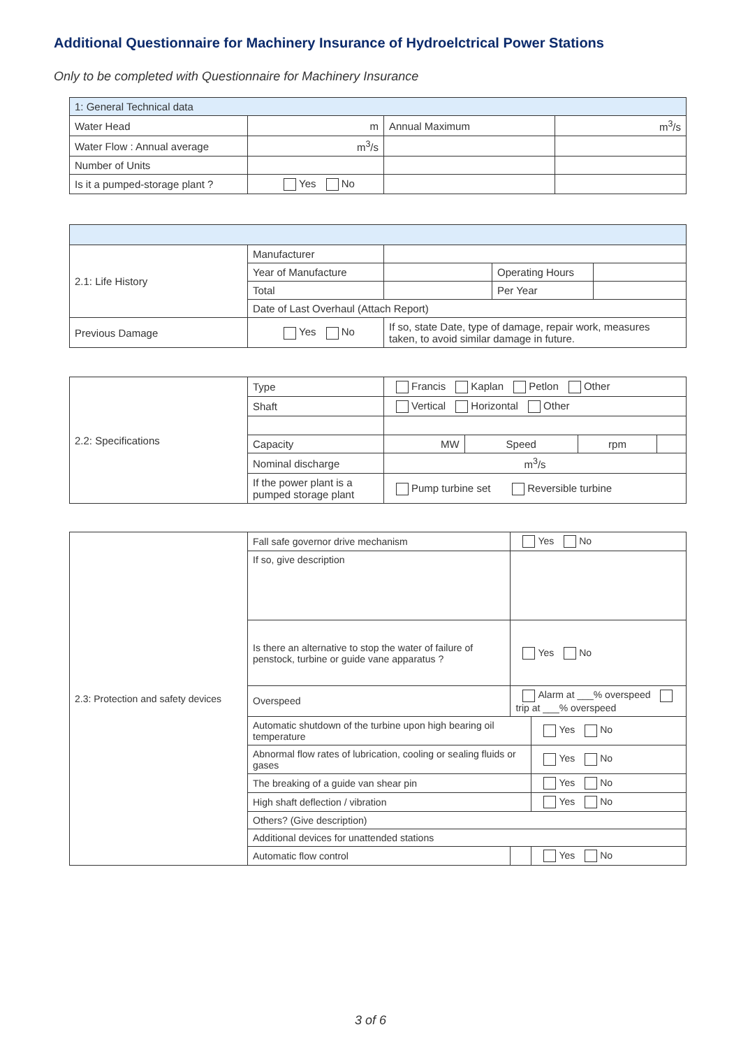Additional Questionnaire for Machinery Insurance of Hydroelctrical Power Stations
Only to be completed with Questionnaire for Machinery Insurance
| 1: General Technical data | | | |
| Water Head | m | Annual Maximum | m<sup>3</sup>/s |
| Water Flow : Annual average | m<sup>3</sup>/s | | |
| Number of Units | | | |
| Is it a pumped-storage plant ? | Yes No | | |
| 2.1: Life History | Manufacturer | | | |
| | Year of Manufacture | | Operating Hours | |
| | Total | | Per Year | |
| | Date of Last Overhaul (Attach Report) | | | |
| Previous Damage | Yes No | If so, state Date, type of damage, repair work, measures taken, to avoid similar damage in future. | | |
| 2.2: Specifications | Type | Francis Kaplan Petlon Other | | | |
| | Shaft | Vertical Horizontal Other | | | |
| | Capacity | MW | Speed | rpm | |
| | Nominal discharge | m<sup>3</sup>/s | | | |
| | If the power plant is a pumped storage plant | Pump turbine set Reversible turbine | | | |
| 2.3: Protection and safety devices | Fall safe governor drive mechanism | | Yes No | |
| | If so, give description | | | |
| | Is there an alternative to stop the water of failure of penstock, turbine or guide vane apparatus ? | | Yes No | |
| | Overspeed | Alarm at ___% overspeed trip at ___% overspeed | | |
| | Automatic shutdown of the turbine upon high bearing oil temperature | | | Yes No |
| | Abnormal flow rates of lubrication, cooling or sealing fluids or gases | | | Yes No |
| | The breaking of a guide van shear pin | | | Yes No |
| | High shaft deflection / vibration | | | Yes No |
| | Others? (Give description) | | | |
| | Additional devices for unattended stations | | | |
| | Automatic flow control | | | Yes No |
3 of 6